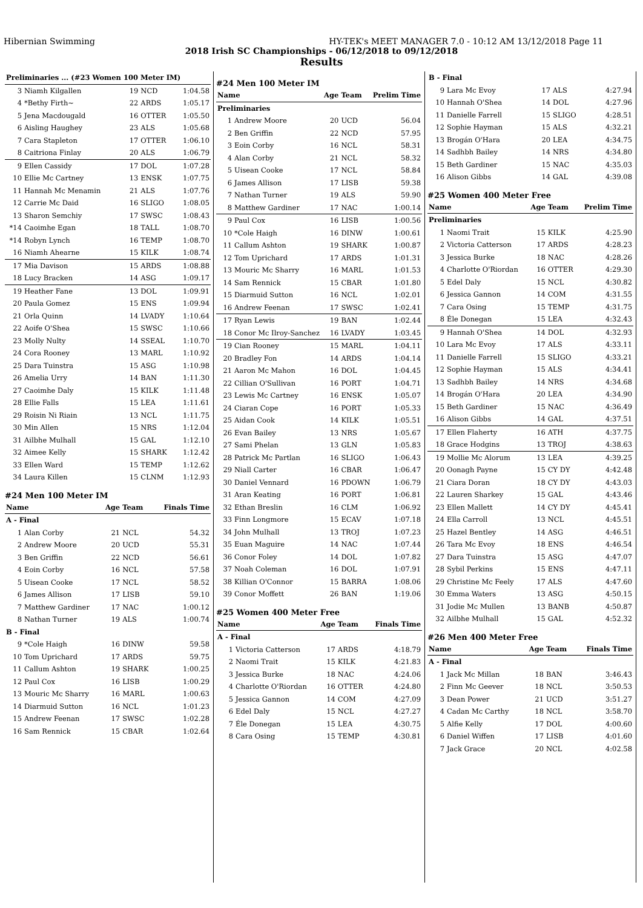Hibernian Swimming HY-TEK's MEET MANAGER 7.0 - 10:12 AM 13/12/2018 Page 11
2018 Irish SC Championships - 06/12/2018 to 09/12/2018
Results
| Preliminaries ... (#23 Women 100 Meter IM) | | | | |
| 3 | Niamh Kilgallen | 19 | NCD | 1:04.58 |
| 4 | *Bethy Firth~ | 22 | ARDS | 1:05.17 |
| 5 | Jena Macdougald | 16 | OTTER | 1:05.50 |
| 6 | Aisling Haughey | 23 | ALS | 1:05.68 |
| 7 | Cara Stapleton | 17 | OTTER | 1:06.10 |
| 8 | Caitriona Finlay | 20 | ALS | 1:06.79 |
| 9 | Ellen Cassidy | 17 | DOL | 1:07.28 |
| 10 | Ellie Mc Cartney | 13 | ENSK | 1:07.75 |
| 11 | Hannah Mc Menamin | 21 | ALS | 1:07.76 |
| 12 | Carrie Mc Daid | 16 | SLIGO | 1:08.05 |
| 13 | Sharon Semchiy | 17 | SWSC | 1:08.43 |
| *14 | Caoimhe Egan | 18 | TALL | 1:08.70 |
| *14 | Robyn Lynch | 16 | TEMP | 1:08.70 |
| 16 | Niamh Ahearne | 15 | KILK | 1:08.74 |
| 17 | Mia Davison | 15 | ARDS | 1:08.88 |
| 18 | Lucy Bracken | 14 | ASG | 1:09.17 |
| 19 | Heather Fane | 13 | DOL | 1:09.91 |
| 20 | Paula Gomez | 15 | ENS | 1:09.94 |
| 21 | Orla Quinn | 14 | LVADY | 1:10.64 |
| 22 | Aoife O'Shea | 15 | SWSC | 1:10.66 |
| 23 | Molly Nulty | 14 | SSEAL | 1:10.70 |
| 24 | Cora Rooney | 13 | MARL | 1:10.92 |
| 25 | Dara Tuinstra | 15 | ASG | 1:10.98 |
| 26 | Amelia Urry | 14 | BAN | 1:11.30 |
| 27 | Caoimhe Daly | 15 | KILK | 1:11.48 |
| 28 | Ellie Falls | 15 | LEA | 1:11.61 |
| 29 | Roisin Ni Riain | 13 | NCL | 1:11.75 |
| 30 | Min Allen | 15 | NRS | 1:12.04 |
| 31 | Ailbhe Mulhall | 15 | GAL | 1:12.10 |
| 32 | Aimee Kelly | 15 | SHARK | 1:12.42 |
| 33 | Ellen Ward | 15 | TEMP | 1:12.62 |
| 34 | Laura Killen | 15 | CLNM | 1:12.93 |
#24 Men 100 Meter IM
| Name | | Age | Team | Finals Time |
| --- | --- | --- | --- | --- |
| A - Final | | | | |
| 1 | Alan Corby | 21 | NCL | 54.32 |
| 2 | Andrew Moore | 20 | UCD | 55.31 |
| 3 | Ben Griffin | 22 | NCD | 56.61 |
| 4 | Eoin Corby | 16 | NCL | 57.58 |
| 5 | Uisean Cooke | 17 | NCL | 58.52 |
| 6 | James Allison | 17 | LISB | 59.10 |
| 7 | Matthew Gardiner | 17 | NAC | 1:00.12 |
| 8 | Nathan Turner | 19 | ALS | 1:00.74 |
| B - Final | | | | |
| 9 | *Cole Haigh | 16 | DINW | 59.58 |
| 10 | Tom Uprichard | 17 | ARDS | 59.75 |
| 11 | Callum Ashton | 19 | SHARK | 1:00.25 |
| 12 | Paul Cox | 16 | LISB | 1:00.29 |
| 13 | Mouric Mc Sharry | 16 | MARL | 1:00.63 |
| 14 | Diarmuid Sutton | 16 | NCL | 1:01.23 |
| 15 | Andrew Feenan | 17 | SWSC | 1:02.28 |
| 16 | Sam Rennick | 15 | CBAR | 1:02.64 |
#24 Men 100 Meter IM
| Name | | Age | Team | Prelim Time |
| --- | --- | --- | --- | --- |
| Preliminaries | | | | |
| 1 | Andrew Moore | 20 | UCD | 56.04 |
| 2 | Ben Griffin | 22 | NCD | 57.95 |
| 3 | Eoin Corby | 16 | NCL | 58.31 |
| 4 | Alan Corby | 21 | NCL | 58.32 |
| 5 | Uisean Cooke | 17 | NCL | 58.84 |
| 6 | James Allison | 17 | LISB | 59.38 |
| 7 | Nathan Turner | 19 | ALS | 59.90 |
| 8 | Matthew Gardiner | 17 | NAC | 1:00.14 |
| 9 | Paul Cox | 16 | LISB | 1:00.56 |
| 10 | *Cole Haigh | 16 | DINW | 1:00.61 |
| 11 | Callum Ashton | 19 | SHARK | 1:00.87 |
| 12 | Tom Uprichard | 17 | ARDS | 1:01.31 |
| 13 | Mouric Mc Sharry | 16 | MARL | 1:01.53 |
| 14 | Sam Rennick | 15 | CBAR | 1:01.80 |
| 15 | Diarmuid Sutton | 16 | NCL | 1:02.01 |
| 16 | Andrew Feenan | 17 | SWSC | 1:02.41 |
| 17 | Ryan Lewis | 19 | BAN | 1:02.44 |
| 18 | Conor Mc Ilroy-Sanchez | 16 | LVADY | 1:03.45 |
| 19 | Cian Rooney | 15 | MARL | 1:04.11 |
| 20 | Bradley Fon | 14 | ARDS | 1:04.14 |
| 21 | Aaron Mc Mahon | 16 | DOL | 1:04.45 |
| 22 | Cillian O'Sullivan | 16 | PORT | 1:04.71 |
| 23 | Lewis Mc Cartney | 16 | ENSK | 1:05.07 |
| 24 | Ciaran Cope | 16 | PORT | 1:05.33 |
| 25 | Aidan Cook | 14 | KILK | 1:05.51 |
| 26 | Evan Bailey | 13 | NRS | 1:05.67 |
| 27 | Sami Phelan | 13 | GLN | 1:05.83 |
| 28 | Patrick Mc Partlan | 16 | SLIGO | 1:06.43 |
| 29 | Niall Carter | 16 | CBAR | 1:06.47 |
| 30 | Daniel Vennard | 16 | PDOWN | 1:06.79 |
| 31 | Aran Keating | 16 | PORT | 1:06.81 |
| 32 | Ethan Breslin | 16 | CLM | 1:06.92 |
| 33 | Finn Longmore | 15 | ECAV | 1:07.18 |
| 34 | John Mulhall | 13 | TROJ | 1:07.23 |
| 35 | Euan Maguire | 14 | NAC | 1:07.44 |
| 36 | Conor Foley | 14 | DOL | 1:07.82 |
| 37 | Noah Coleman | 16 | DOL | 1:07.91 |
| 38 | Killian O'Connor | 15 | BARRA | 1:08.06 |
| 39 | Conor Moffett | 26 | BAN | 1:19.06 |
#25 Women 400 Meter Free
| Name | | Age | Team | Finals Time |
| --- | --- | --- | --- | --- |
| A - Final | | | | |
| 1 | Victoria Catterson | 17 | ARDS | 4:18.79 |
| 2 | Naomi Trait | 15 | KILK | 4:21.83 |
| 3 | Jessica Burke | 18 | NAC | 4:24.06 |
| 4 | Charlotte O'Riordan | 16 | OTTER | 4:24.80 |
| 5 | Jessica Gannon | 14 | COM | 4:27.09 |
| 6 | Edel Daly | 15 | NCL | 4:27.27 |
| 7 | Éle Donegan | 15 | LEA | 4:30.75 |
| 8 | Cara Osing | 15 | TEMP | 4:30.81 |
| B - Final | | | | |
| 9 | Lara Mc Evoy | 17 | ALS | 4:27.94 |
| 10 | Hannah O'Shea | 14 | DOL | 4:27.96 |
| 11 | Danielle Farrell | 15 | SLIGO | 4:28.51 |
| 12 | Sophie Hayman | 15 | ALS | 4:32.21 |
| 13 | Brogán O'Hara | 20 | LEA | 4:34.75 |
| 14 | Sadhbh Bailey | 14 | NRS | 4:34.80 |
| 15 | Beth Gardiner | 15 | NAC | 4:35.03 |
| 16 | Alison Gibbs | 14 | GAL | 4:39.08 |
#25 Women 400 Meter Free
| Name | | Age | Team | Prelim Time |
| --- | --- | --- | --- | --- |
| Preliminaries | | | | |
| 1 | Naomi Trait | 15 | KILK | 4:25.90 |
| 2 | Victoria Catterson | 17 | ARDS | 4:28.23 |
| 3 | Jessica Burke | 18 | NAC | 4:28.26 |
| 4 | Charlotte O'Riordan | 16 | OTTER | 4:29.30 |
| 5 | Edel Daly | 15 | NCL | 4:30.82 |
| 6 | Jessica Gannon | 14 | COM | 4:31.55 |
| 7 | Cara Osing | 15 | TEMP | 4:31.75 |
| 8 | Éle Donegan | 15 | LEA | 4:32.43 |
| 9 | Hannah O'Shea | 14 | DOL | 4:32.93 |
| 10 | Lara Mc Evoy | 17 | ALS | 4:33.11 |
| 11 | Danielle Farrell | 15 | SLIGO | 4:33.21 |
| 12 | Sophie Hayman | 15 | ALS | 4:34.41 |
| 13 | Sadhbh Bailey | 14 | NRS | 4:34.68 |
| 14 | Brogán O'Hara | 20 | LEA | 4:34.90 |
| 15 | Beth Gardiner | 15 | NAC | 4:36.49 |
| 16 | Alison Gibbs | 14 | GAL | 4:37.51 |
| 17 | Ellen Flaherty | 16 | ATH | 4:37.75 |
| 18 | Grace Hodgins | 13 | TROJ | 4:38.63 |
| 19 | Mollie Mc Alorum | 13 | LEA | 4:39.25 |
| 20 | Oonagh Payne | 15 | CY DY | 4:42.48 |
| 21 | Ciara Doran | 18 | CY DY | 4:43.03 |
| 22 | Lauren Sharkey | 15 | GAL | 4:43.46 |
| 23 | Ellen Mallett | 14 | CY DY | 4:45.41 |
| 24 | Ella Carroll | 13 | NCL | 4:45.51 |
| 25 | Hazel Bentley | 14 | ASG | 4:46.51 |
| 26 | Tara Mc Evoy | 18 | ENS | 4:46.54 |
| 27 | Dara Tuinstra | 15 | ASG | 4:47.07 |
| 28 | Sybil Perkins | 15 | ENS | 4:47.11 |
| 29 | Christine Mc Feely | 17 | ALS | 4:47.60 |
| 30 | Emma Waters | 13 | ASG | 4:50.15 |
| 31 | Jodie Mc Mullen | 13 | BANB | 4:50.87 |
| 32 | Ailbhe Mulhall | 15 | GAL | 4:52.32 |
#26 Men 400 Meter Free
| Name | | Age | Team | Finals Time |
| --- | --- | --- | --- | --- |
| A - Final | | | | |
| 1 | Jack Mc Millan | 18 | BAN | 3:46.43 |
| 2 | Finn Mc Geever | 18 | NCL | 3:50.53 |
| 3 | Dean Power | 21 | UCD | 3:51.27 |
| 4 | Cadan Mc Carthy | 18 | NCL | 3:58.70 |
| 5 | Alfie Kelly | 17 | DOL | 4:00.60 |
| 6 | Daniel Wiffen | 17 | LISB | 4:01.60 |
| 7 | Jack Grace | 20 | NCL | 4:02.58 |